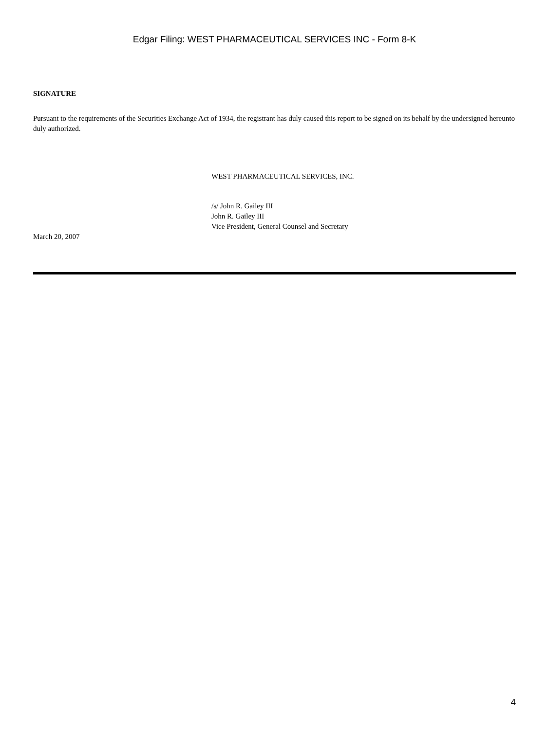Edgar Filing: WEST PHARMACEUTICAL SERVICES INC - Form 8-K
SIGNATURE
Pursuant to the requirements of the Securities Exchange Act of 1934, the registrant has duly caused this report to be signed on its behalf by the undersigned hereunto duly authorized.
WEST PHARMACEUTICAL SERVICES, INC.
/s/ John R. Gailey III
John R. Gailey III
Vice President, General Counsel and Secretary
March 20, 2007
4